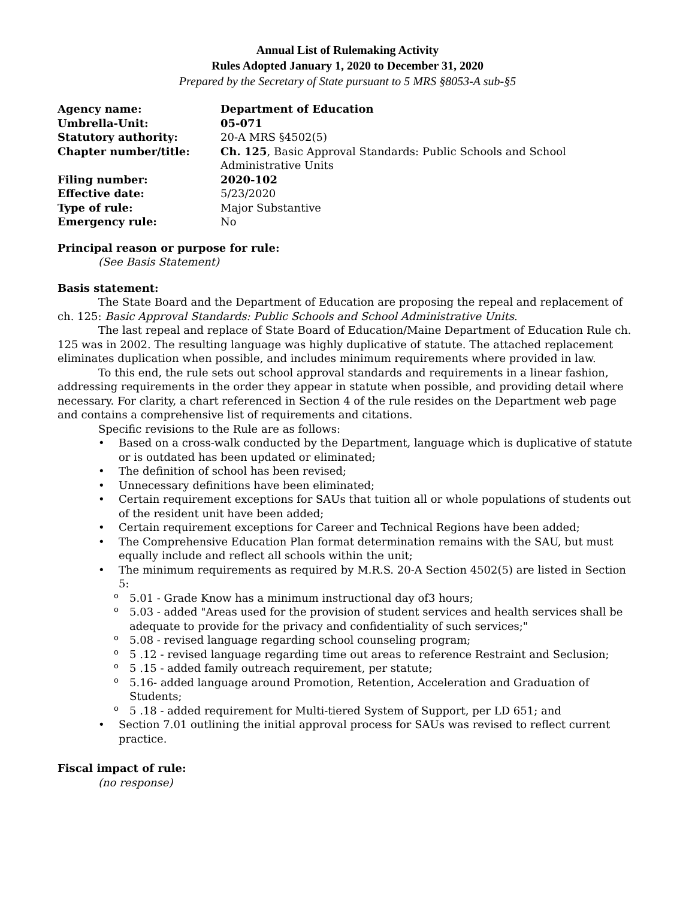Annual List of Rulemaking Activity
Rules Adopted January 1, 2020 to December 31, 2020
Prepared by the Secretary of State pursuant to 5 MRS §8053-A sub-§5
| Agency name: | Department of Education |
| Umbrella-Unit: | 05-071 |
| Statutory authority: | 20-A MRS §4502(5) |
| Chapter number/title: | Ch. 125 , Basic Approval Standards: Public Schools and School Administrative Units |
| Filing number: | 2020-102 |
| Effective date: | 5/23/2020 |
| Type of rule: | Major Substantive |
| Emergency rule: | No |
Principal reason or purpose for rule:
(See Basis Statement)
Basis statement:
The State Board and the Department of Education are proposing the repeal and replacement of ch. 125: Basic Approval Standards: Public Schools and School Administrative Units.
The last repeal and replace of State Board of Education/Maine Department of Education Rule ch. 125 was in 2002. The resulting language was highly duplicative of statute. The attached replacement eliminates duplication when possible, and includes minimum requirements where provided in law.
To this end, the rule sets out school approval standards and requirements in a linear fashion, addressing requirements in the order they appear in statute when possible, and providing detail where necessary. For clarity, a chart referenced in Section 4 of the rule resides on the Department web page and contains a comprehensive list of requirements and citations.
Specific revisions to the Rule are as follows:
• Based on a cross-walk conducted by the Department, language which is duplicative of statute or is outdated has been updated or eliminated;
• The definition of school has been revised;
• Unnecessary definitions have been eliminated;
• Certain requirement exceptions for SAUs that tuition all or whole populations of students out of the resident unit have been added;
• Certain requirement exceptions for Career and Technical Regions have been added;
• The Comprehensive Education Plan format determination remains with the SAU, but must equally include and reflect all schools within the unit;
• The minimum requirements as required by M.R.S. 20-A Section 4502(5) are listed in Section 5:
o 5.01 - Grade Know has a minimum instructional day of3 hours;
o 5.03 - added "Areas used for the provision of student services and health services shall be adequate to provide for the privacy and confidentiality of such services;"
o 5.08 - revised language regarding school counseling program;
o 5 .12 - revised language regarding time out areas to reference Restraint and Seclusion;
o 5 .15 - added family outreach requirement, per statute;
o 5.16- added language around Promotion, Retention, Acceleration and Graduation of Students;
o 5 .18 - added requirement for Multi-tiered System of Support, per LD 651; and
• Section 7.01 outlining the initial approval process for SAUs was revised to reflect current practice.
Fiscal impact of rule:
(no response)